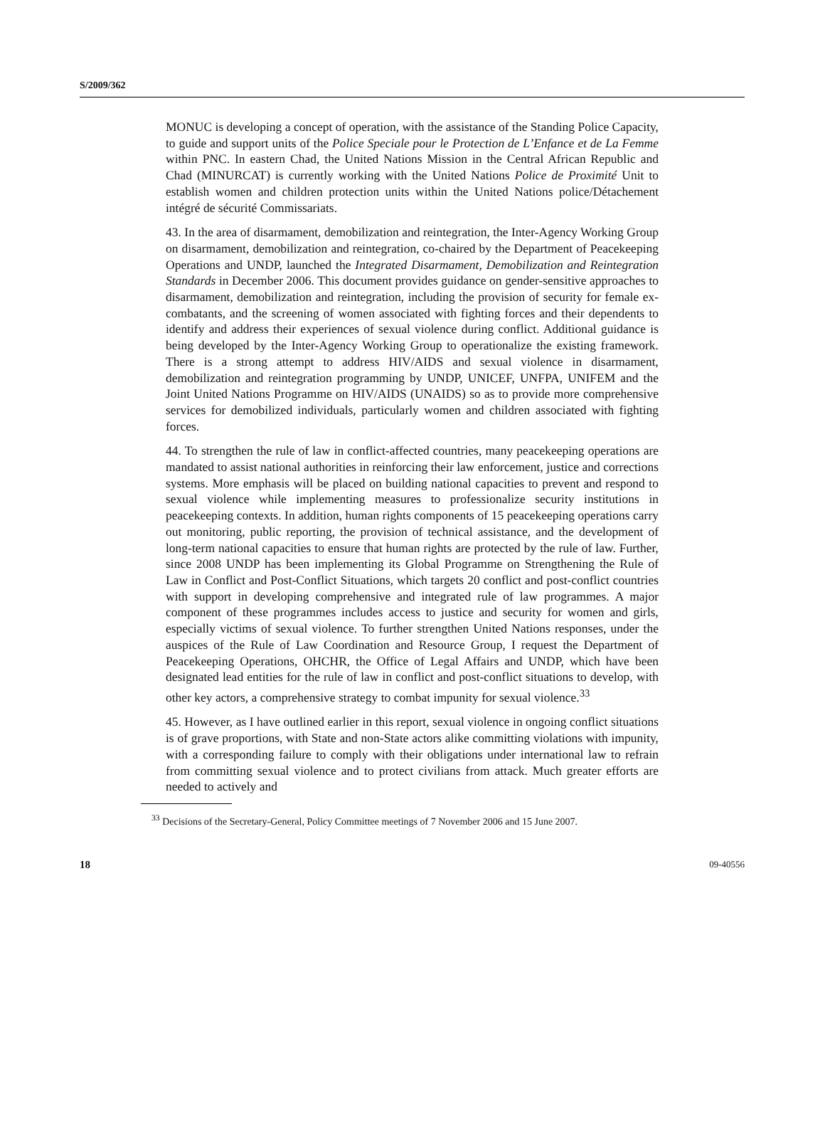S/2009/362
MONUC is developing a concept of operation, with the assistance of the Standing Police Capacity, to guide and support units of the Police Speciale pour le Protection de L’Enfance et de La Femme within PNC. In eastern Chad, the United Nations Mission in the Central African Republic and Chad (MINURCAT) is currently working with the United Nations Police de Proximité Unit to establish women and children protection units within the United Nations police/Détachement intégré de sécurité Commissariats.
43. In the area of disarmament, demobilization and reintegration, the Inter-Agency Working Group on disarmament, demobilization and reintegration, co-chaired by the Department of Peacekeeping Operations and UNDP, launched the Integrated Disarmament, Demobilization and Reintegration Standards in December 2006. This document provides guidance on gender-sensitive approaches to disarmament, demobilization and reintegration, including the provision of security for female ex-combatants, and the screening of women associated with fighting forces and their dependents to identify and address their experiences of sexual violence during conflict. Additional guidance is being developed by the Inter-Agency Working Group to operationalize the existing framework. There is a strong attempt to address HIV/AIDS and sexual violence in disarmament, demobilization and reintegration programming by UNDP, UNICEF, UNFPA, UNIFEM and the Joint United Nations Programme on HIV/AIDS (UNAIDS) so as to provide more comprehensive services for demobilized individuals, particularly women and children associated with fighting forces.
44. To strengthen the rule of law in conflict-affected countries, many peacekeeping operations are mandated to assist national authorities in reinforcing their law enforcement, justice and corrections systems. More emphasis will be placed on building national capacities to prevent and respond to sexual violence while implementing measures to professionalize security institutions in peacekeeping contexts. In addition, human rights components of 15 peacekeeping operations carry out monitoring, public reporting, the provision of technical assistance, and the development of long-term national capacities to ensure that human rights are protected by the rule of law. Further, since 2008 UNDP has been implementing its Global Programme on Strengthening the Rule of Law in Conflict and Post-Conflict Situations, which targets 20 conflict and post-conflict countries with support in developing comprehensive and integrated rule of law programmes. A major component of these programmes includes access to justice and security for women and girls, especially victims of sexual violence. To further strengthen United Nations responses, under the auspices of the Rule of Law Coordination and Resource Group, I request the Department of Peacekeeping Operations, OHCHR, the Office of Legal Affairs and UNDP, which have been designated lead entities for the rule of law in conflict and post-conflict situations to develop, with other key actors, a comprehensive strategy to combat impunity for sexual violence.<sup>33</sup>
45. However, as I have outlined earlier in this report, sexual violence in ongoing conflict situations is of grave proportions, with State and non-State actors alike committing violations with impunity, with a corresponding failure to comply with their obligations under international law to refrain from committing sexual violence and to protect civilians from attack. Much greater efforts are needed to actively and
<sup>33</sup> Decisions of the Secretary-General, Policy Committee meetings of 7 November 2006 and 15 June 2007.
18 09-40556